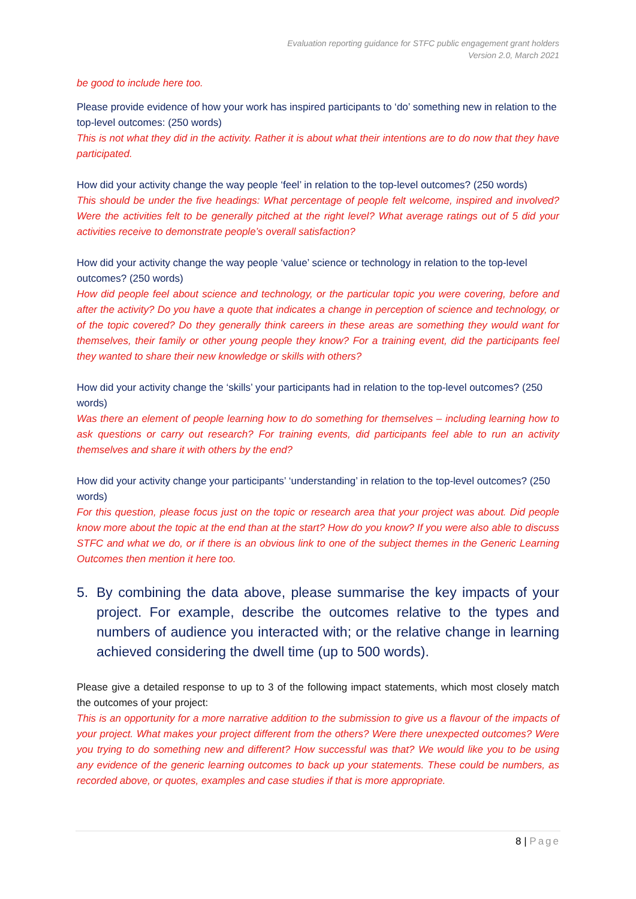Evaluation reporting guidance for STFC public engagement grant holders
Version 2.0, March 2021
be good to include here too.
Please provide evidence of how your work has inspired participants to ‘do’ something new in relation to the top-level outcomes: (250 words)
This is not what they did in the activity. Rather it is about what their intentions are to do now that they have participated.
How did your activity change the way people ‘feel’ in relation to the top-level outcomes? (250 words)
This should be under the five headings: What percentage of people felt welcome, inspired and involved? Were the activities felt to be generally pitched at the right level? What average ratings out of 5 did your activities receive to demonstrate people’s overall satisfaction?
How did your activity change the way people ‘value’ science or technology in relation to the top-level outcomes? (250 words)
How did people feel about science and technology, or the particular topic you were covering, before and after the activity? Do you have a quote that indicates a change in perception of science and technology, or of the topic covered? Do they generally think careers in these areas are something they would want for themselves, their family or other young people they know? For a training event, did the participants feel they wanted to share their new knowledge or skills with others?
How did your activity change the ‘skills’ your participants had in relation to the top-level outcomes? (250 words)
Was there an element of people learning how to do something for themselves – including learning how to ask questions or carry out research? For training events, did participants feel able to run an activity themselves and share it with others by the end?
How did your activity change your participants’ ‘understanding’ in relation to the top-level outcomes? (250 words)
For this question, please focus just on the topic or research area that your project was about. Did people know more about the topic at the end than at the start? How do you know? If you were also able to discuss STFC and what we do, or if there is an obvious link to one of the subject themes in the Generic Learning Outcomes then mention it here too.
5. By combining the data above, please summarise the key impacts of your project. For example, describe the outcomes relative to the types and numbers of audience you interacted with; or the relative change in learning achieved considering the dwell time (up to 500 words).
Please give a detailed response to up to 3 of the following impact statements, which most closely match the outcomes of your project:
This is an opportunity for a more narrative addition to the submission to give us a flavour of the impacts of your project. What makes your project different from the others? Were there unexpected outcomes? Were you trying to do something new and different? How successful was that? We would like you to be using any evidence of the generic learning outcomes to back up your statements. These could be numbers, as recorded above, or quotes, examples and case studies if that is more appropriate.
8 | Page